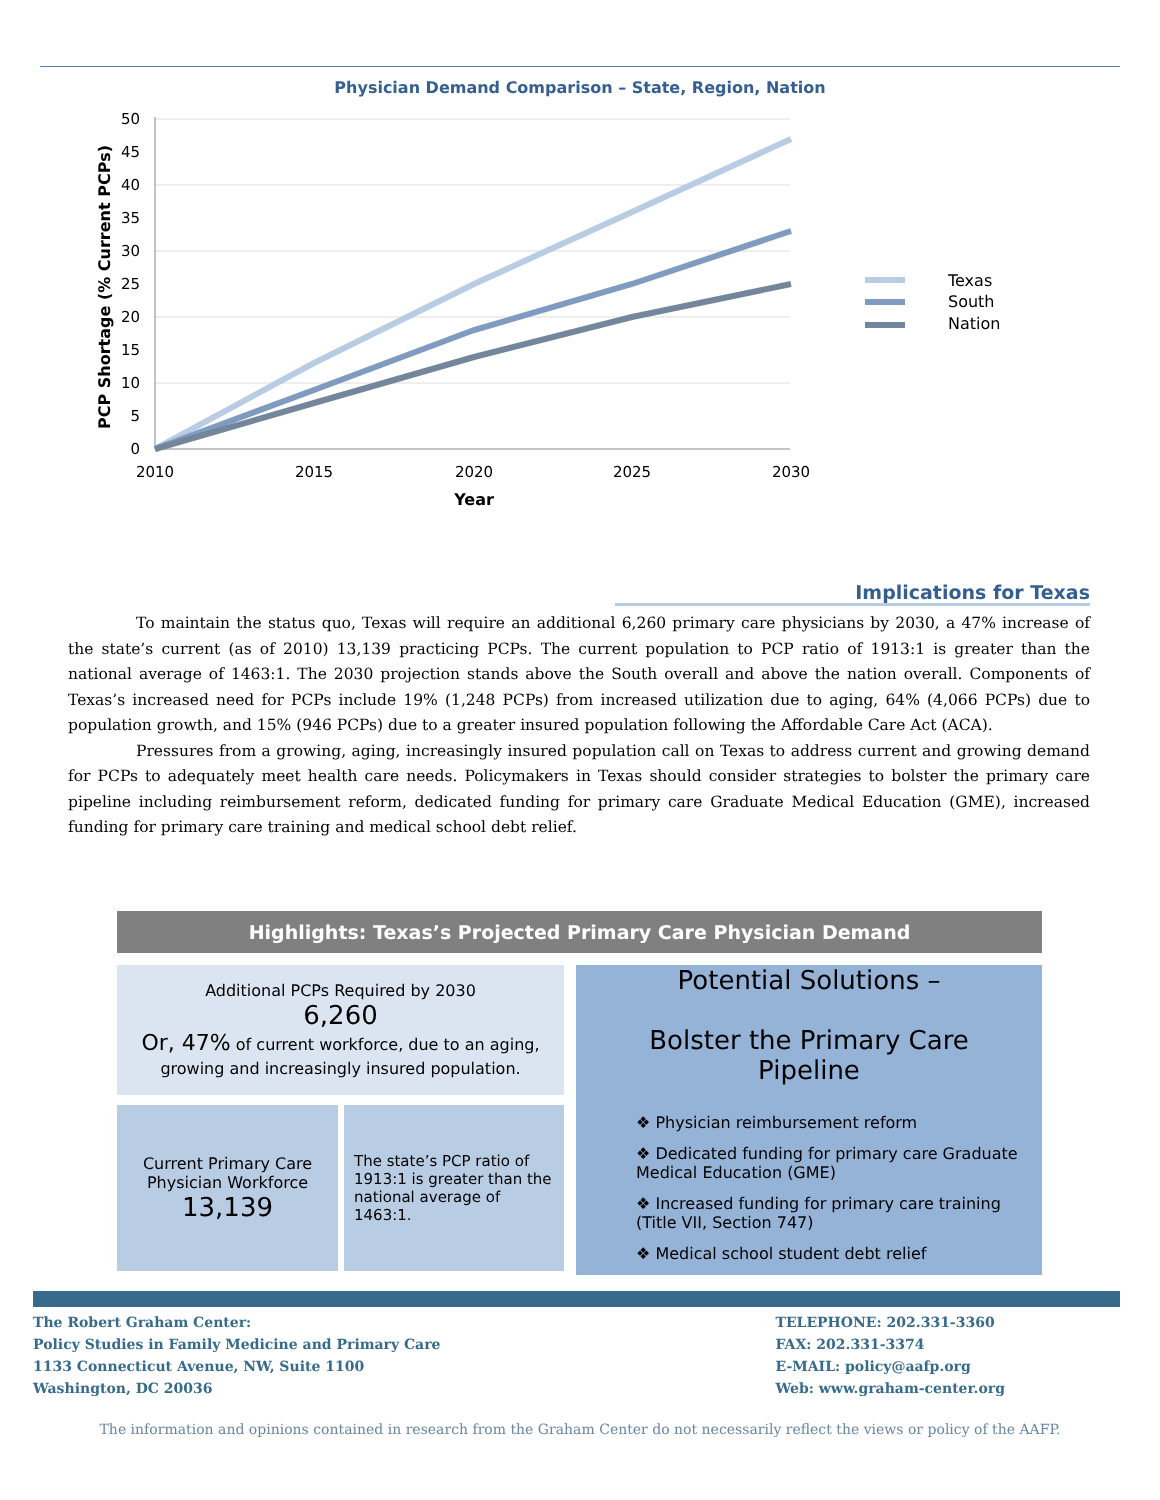Physician Demand Comparison – State, Region, Nation
50
45
40
35
30
25
20
15
10
5
0
2010
2015
2020
2025
2030
Year
PCP Shortage (% Current PCPs)
Texas
South
Nation
Implications for Texas
To maintain the status quo, Texas will require an additional 6,260 primary care physicians by 2030, a 47% increase of the state’s current (as of 2010) 13,139 practicing PCPs. The current population to PCP ratio of 1913:1 is greater than the national average of 1463:1. The 2030 projection stands above the South overall and above the nation overall. Components of Texas’s increased need for PCPs include 19% (1,248 PCPs) from increased utilization due to aging, 64% (4,066 PCPs) due to population growth, and 15% (946 PCPs) due to a greater insured population following the Affordable Care Act (ACA).
Pressures from a growing, aging, increasingly insured population call on Texas to address current and growing demand for PCPs to adequately meet health care needs. Policymakers in Texas should consider strategies to bolster the primary care pipeline including reimbursement reform, dedicated funding for primary care Graduate Medical Education (GME), increased funding for primary care training and medical school debt relief.
Highlights: Texas’s Projected Primary Care Physician Demand
Additional PCPs Required by 2030
6,260
Or, 47% of current workforce, due to an aging,
growing and increasingly insured population.
Current Primary Care
Physician Workforce
13,139
The state’s PCP ratio of 1913:1 is greater than the national average of 1463:1.
Potential Solutions –
Bolster the Primary Care Pipeline
❖ Physician reimbursement reform
❖ Dedicated funding for primary care Graduate Medical Education (GME)
❖ Increased funding for primary care training (Title VII, Section 747)
❖ Medical school student debt relief
The Robert Graham Center:
Policy Studies in Family Medicine and Primary Care
1133 Connecticut Avenue, NW, Suite 1100
Washington, DC 20036
TELEPHONE: 202.331-3360
FAX: 202.331-3374
E-MAIL: policy@aafp.org
Web: www.graham-center.org
The information and opinions contained in research from the Graham Center do not necessarily reflect the views or policy of the AAFP.